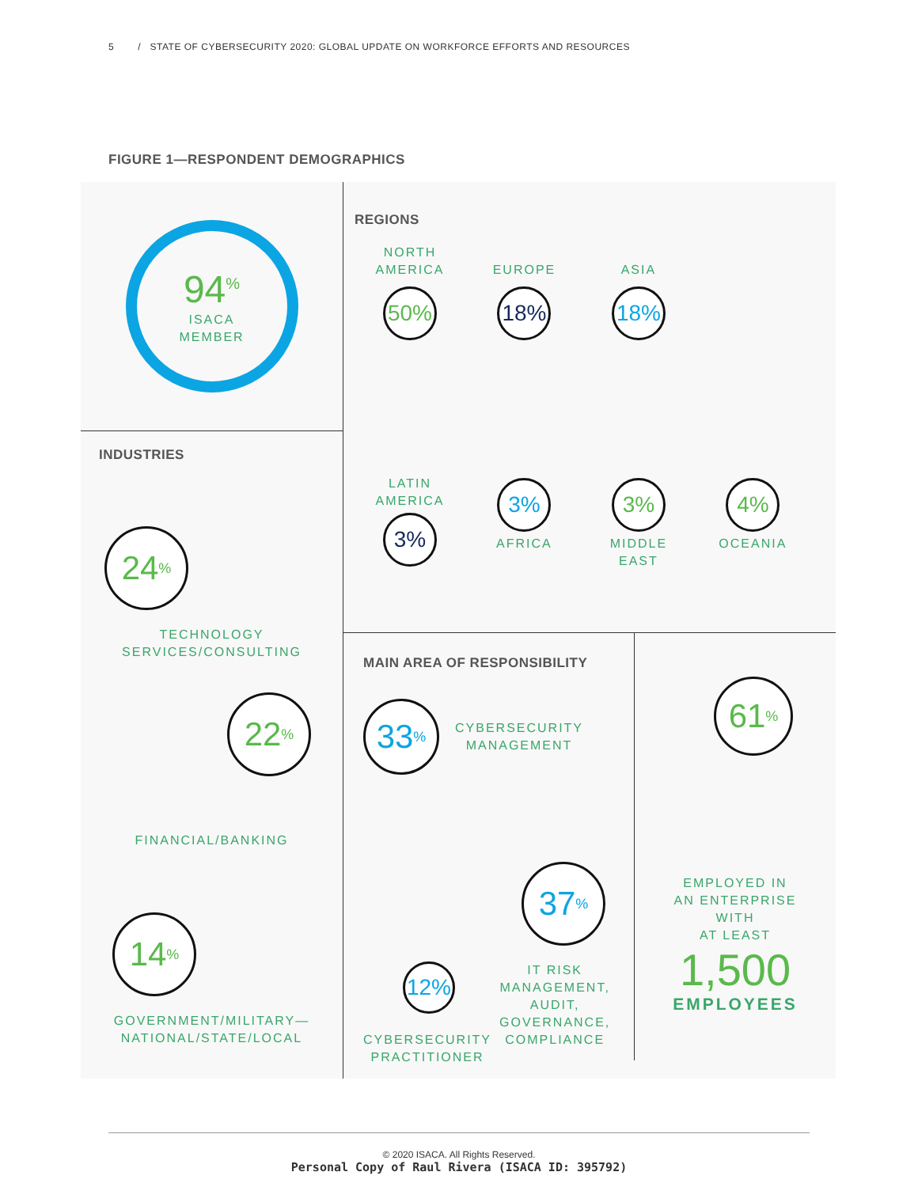5 / STATE OF CYBERSECURITY 2020: GLOBAL UPDATE ON WORKFORCE EFFORTS AND RESOURCES
FIGURE 1—RESPONDENT DEMOGRAPHICS
94<sup>%</sup>
ISACA
MEMBER
INDUSTRIES
24<sup>%</sup>
TECHNOLOGY
SERVICES/CONSULTING
22<sup>%</sup>
FINANCIAL/BANKING
14<sup>%</sup>
GOVERNMENT/MILITARY—
NATIONAL/STATE/LOCAL
REGIONS
NORTH
AMERICA
50%
EUROPE
18%
ASIA
18%
LATIN
AMERICA
3%
3%
AFRICA
3%
MIDDLE
EAST
4%
OCEANIA
MAIN AREA OF RESPONSIBILITY
33<sup>%</sup>
CYBERSECURITY
MANAGEMENT
37<sup>%</sup>
12%
CYBERSECURITY
PRACTITIONER
IT RISK
MANAGEMENT,
AUDIT,
GOVERNANCE,
COMPLIANCE
61<sup>%</sup>
EMPLOYED IN
AN ENTERPRISE
WITH
AT LEAST
1,500
EMPLOYEES
© 2020 ISACA. All Rights Reserved.
Personal Copy of Raul Rivera (ISACA ID: 395792)